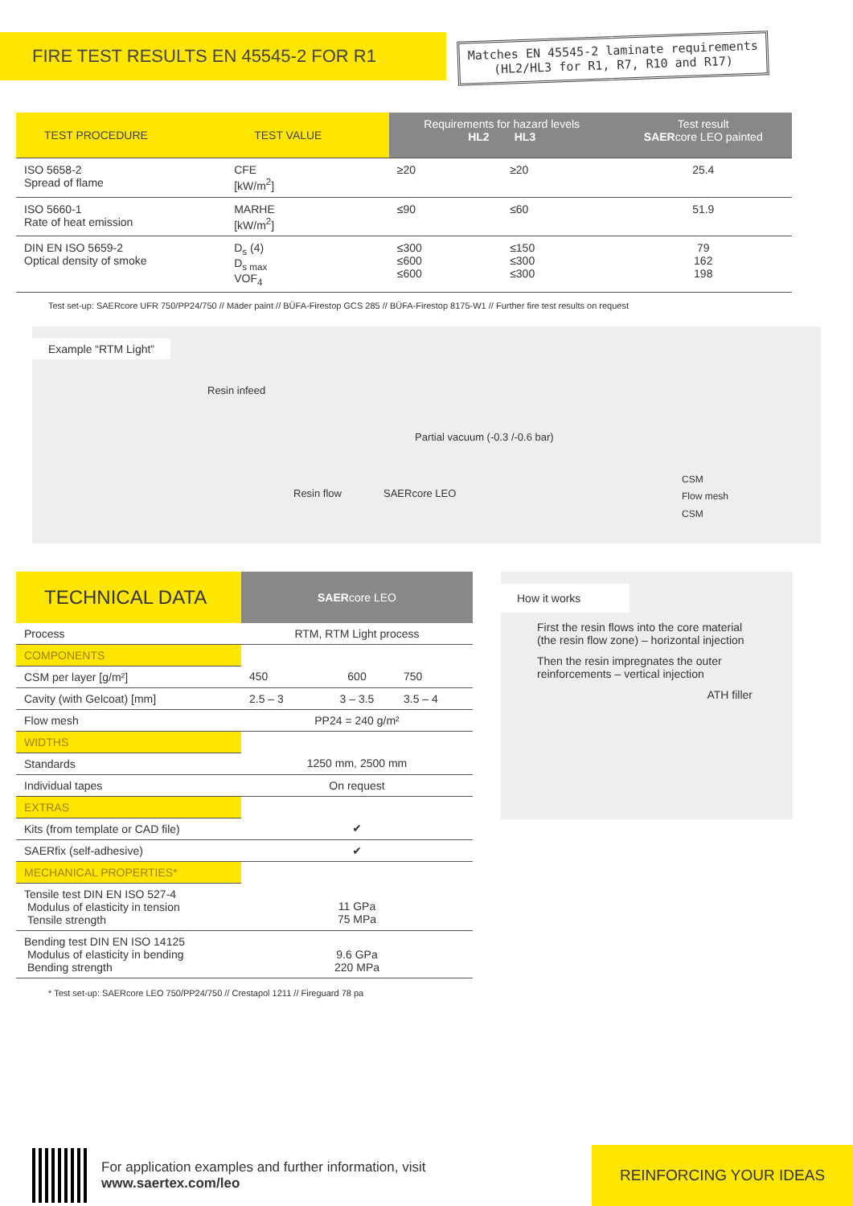FIRE TEST RESULTS EN 45545-2 FOR R1
Matches EN 45545-2 laminate requirements
(HL2/HL3 for R1, R7, R10 and R17)
| TEST PROCEDURE | TEST VALUE | Requirements for hazard levels HL2 HL3 | | Test result SAER core LEO painted |
| --- | --- | --- | --- | --- |
| ISO 5658-2 Spread of flame | CFE [kW/m<sup>2</sup>] | ≥20 | ≥20 | 25.4 |
| ISO 5660-1 Rate of heat emission | MARHE [kW/m<sup>2</sup>] | ≤90 | ≤60 | 51.9 |
| DIN EN ISO 5659-2 Optical density of smoke | D<sub>s</sub> (4) D<sub>s max</sub> VOF<sub>4</sub> | ≤300 ≤600 ≤600 | ≤150 ≤300 ≤300 | 79 162 198 |
Test set-up: SAERcore UFR 750/PP24/750 // Mäder paint // BÜFA-Firestop GCS 285 // BÜFA-Firestop 8175-W1 // Further fire test results on request
Example “RTM Light”
Resin infeed
Partial vacuum (-0.3 /-0.6 bar)
Resin flow SAERcore LEO
CSM
Flow mesh
CSM
| TECHNICAL DATA | SAER core LEO | | |
| Process | RTM, RTM Light process | | |
| COMPONENTS | | | |
| CSM per layer [g/m²] | 450 | 600 | 750 |
| Cavity (with Gelcoat) [mm] | 2.5 – 3 | 3 – 3.5 | 3.5 – 4 |
| Flow mesh | PP24 = 240 g/m² | | |
| WIDTHS | | | |
| Standards | 1250 mm, 2500 mm | | |
| Individual tapes | On request | | |
| EXTRAS | | | |
| Kits (from template or CAD file) | ✔ | | |
| SAERfix (self-adhesive) | ✔ | | |
| MECHANICAL PROPERTIES* | | | |
| Tensile test DIN EN ISO 527-4 Modulus of elasticity in tension Tensile strength | 11 GPa 75 MPa | | |
| Bending test DIN EN ISO 14125 Modulus of elasticity in bending Bending strength | 9.6 GPa 220 MPa | | |
* Test set-up: SAERcore LEO 750/PP24/750 // Crestapol 1211 // Fireguard 78 pa
How it works
First the resin flows into the core material (the resin flow zone) – horizontal injection
Then the resin impregnates the outer reinforcements – vertical injection
ATH filler
For application examples and further information, visit
www.saertex.com/leo
REINFORCING YOUR IDEAS